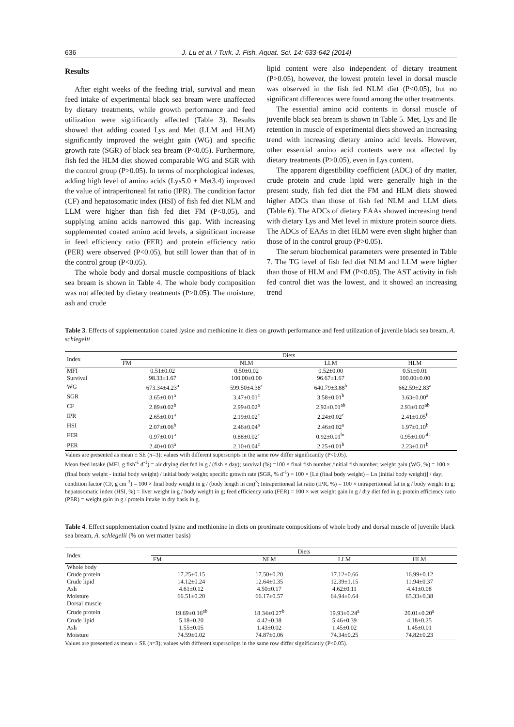636 J. Lu et al. / Turk. J. Fish. Aquat. Sci. 14: 633-642 (2014)
Results
After eight weeks of the feeding trial, survival and mean feed intake of experimental black sea bream were unaffected by dietary treatments, while growth performance and feed utilization were significantly affected (Table 3). Results showed that adding coated Lys and Met (LLM and HLM) significantly improved the weight gain (WG) and specific growth rate (SGR) of black sea bream (P<0.05). Furthermore, fish fed the HLM diet showed comparable WG and SGR with the control group (P>0.05). In terms of morphological indexes, adding high level of amino acids (Lys5.0 + Met3.4) improved the value of intraperitoneal fat ratio (IPR). The condition factor (CF) and hepatosomatic index (HSI) of fish fed diet NLM and LLM were higher than fish fed diet FM (P<0.05), and supplying amino acids narrowed this gap. With increasing supplemented coated amino acid levels, a significant increase in feed efficiency ratio (FER) and protein efficiency ratio (PER) were observed (P<0.05), but still lower than that of in the control group (P<0.05).
The whole body and dorsal muscle compositions of black sea bream is shown in Table 4. The whole body composition was not affected by dietary treatments (P>0.05). The moisture, ash and crude
lipid content were also independent of dietary treatment (P>0.05), however, the lowest protein level in dorsal muscle was observed in the fish fed NLM diet (P<0.05), but no significant differences were found among the other treatments.
The essential amino acid contents in dorsal muscle of juvenile black sea bream is shown in Table 5. Met, Lys and Ile retention in muscle of experimental diets showed an increasing trend with increasing dietary amino acid levels. However, other essential amino acid contents were not affected by dietary treatments (P>0.05), even in Lys content.
The apparent digestibility coefficient (ADC) of dry matter, crude protein and crude lipid were generally high in the present study, fish fed diet the FM and HLM diets showed higher ADCs than those of fish fed NLM and LLM diets (Table 6). The ADCs of dietary EAAs showed increasing trend with dietary Lys and Met level in mixture protein source diets. The ADCs of EAAs in diet HLM were even slight higher than those of in the control group (P>0.05).
The serum biochemical parameters were presented in Table 7. The TG level of fish fed diet NLM and LLM were higher than those of HLM and FM (P<0.05). The AST activity in fish fed control diet was the lowest, and it showed an increasing trend
Table 3. Effects of supplementation coated lysine and methionine in diets on growth performance and feed utilization of juvenile black sea bream, A. schlegelii
| Index | Diets | | | |
| --- | --- | --- | --- | --- |
| | FM | NLM | LLM | HLM |
| MFI | 0.51±0.02 | 0.50±0.02 | 0.52±0.00 | 0.51±0.01 |
| Survival | 98.33±1.67 | 100.00±0.00 | 96.67±1.67 | 100.00±0.00 |
| WG | 673.34±4.23<sup>a</sup> | 599.50±4.38<sup>c</sup> | 640.79±3.88<sup>b</sup> | 662.59±2.83<sup>a</sup> |
| SGR | 3.65±0.01<sup>a</sup> | 3.47±0.01<sup>c</sup> | 3.58±0.01<sup>b</sup> | 3.63±0.00<sup>a</sup> |
| CF | 2.89±0.02<sup>b</sup> | 2.99±0.02<sup>a</sup> | 2.92±0.01<sup>ab</sup> | 2.93±0.02<sup>ab</sup> |
| IPR | 2.65±0.01<sup>a</sup> | 2.19±0.02<sup>c</sup> | 2.24±0.02<sup>c</sup> | 2.41±0.05<sup>b</sup> |
| HSI | 2.07±0.06<sup>b</sup> | 2.46±0.04<sup>a</sup> | 2.46±0.02<sup>a</sup> | 1.97±0.10<sup>b</sup> |
| FER | 0.97±0.01<sup>a</sup> | 0.88±0.02<sup>c</sup> | 0.92±0.01<sup>bc</sup> | 0.95±0.00<sup>ab</sup> |
| PER | 2.40±0.03<sup>a</sup> | 2.10±0.04<sup>c</sup> | 2.25±0.01<sup>b</sup> | 2.23±0.01<sup>b</sup> |
Values are presented as mean ± SE (n=3); values with different superscripts in the same row differ significantly (P<0.05).
Mean feed intake (MFI, g fish<sup>-1</sup> d<sup>-1</sup>) = air drying diet fed in g / (fish × day); survival (%) =100 × final fish number /initial fish number; weight gain (WG, %) = 100 × (final body weight - initial body weight) / initial body weight; specific growth rate (SGR, % d<sup>-1</sup>) = 100 × [Ln (final body weight) – Ln (initial body weight)] / day; condition factor (CF, g cm<sup>-3</sup>) = 100 × final body weight in g / (body length in cm)<sup>3</sup>; Intraperitoneal fat ratio (IPR, %) = 100 × intraperitoneal fat in g / body weight in g; hepatosomatic index (HSI, %) = liver weight in g / body weight in g; feed efficiency ratio (FER) = 100 × wet weight gain in g / dry diet fed in g; protein efficiency ratio (PER) = weight gain in g / protein intake in dry basis in g.
Table 4. Effect supplementation coated lysine and methionine in diets on proximate compositions of whole body and dorsal muscle of juvenile black sea bream, A. schlegelii (% on wet matter basis)
| Index | Diets | | | |
| --- | --- | --- | --- | --- |
| | FM | NLM | LLM | HLM |
| Whole body | | | | |
| Crude protein | 17.25±0.15 | 17.50±0.20 | 17.12±0.66 | 16.99±0.12 |
| Crude lipid | 14.12±0.24 | 12.64±0.35 | 12.39±1.15 | 11.94±0.37 |
| Ash | 4.61±0.12 | 4.50±0.17 | 4.62±0.11 | 4.41±0.08 |
| Moisture | 66.51±0.20 | 66.17±0.57 | 64.94±0.64 | 65.33±0.38 |
| Dorsal muscle | | | | |
| Crude protein | 19.69±0.16<sup>ab</sup> | 18.34±0.27<sup>b</sup> | 19.93±0.24<sup>a</sup> | 20.01±0.20<sup>a</sup> |
| Crude lipid | 5.18±0.20 | 4.42±0.38 | 5.46±0.39 | 4.18±0.25 |
| Ash | 1.55±0.05 | 1.43±0.02 | 1.45±0.02 | 1.45±0.01 |
| Moisture | 74.59±0.02 | 74.87±0.06 | 74.34±0.25 | 74.82±0.23 |
Values are presented as mean ± SE (n=3); values with different superscripts in the same row differ significantly (P<0.05).